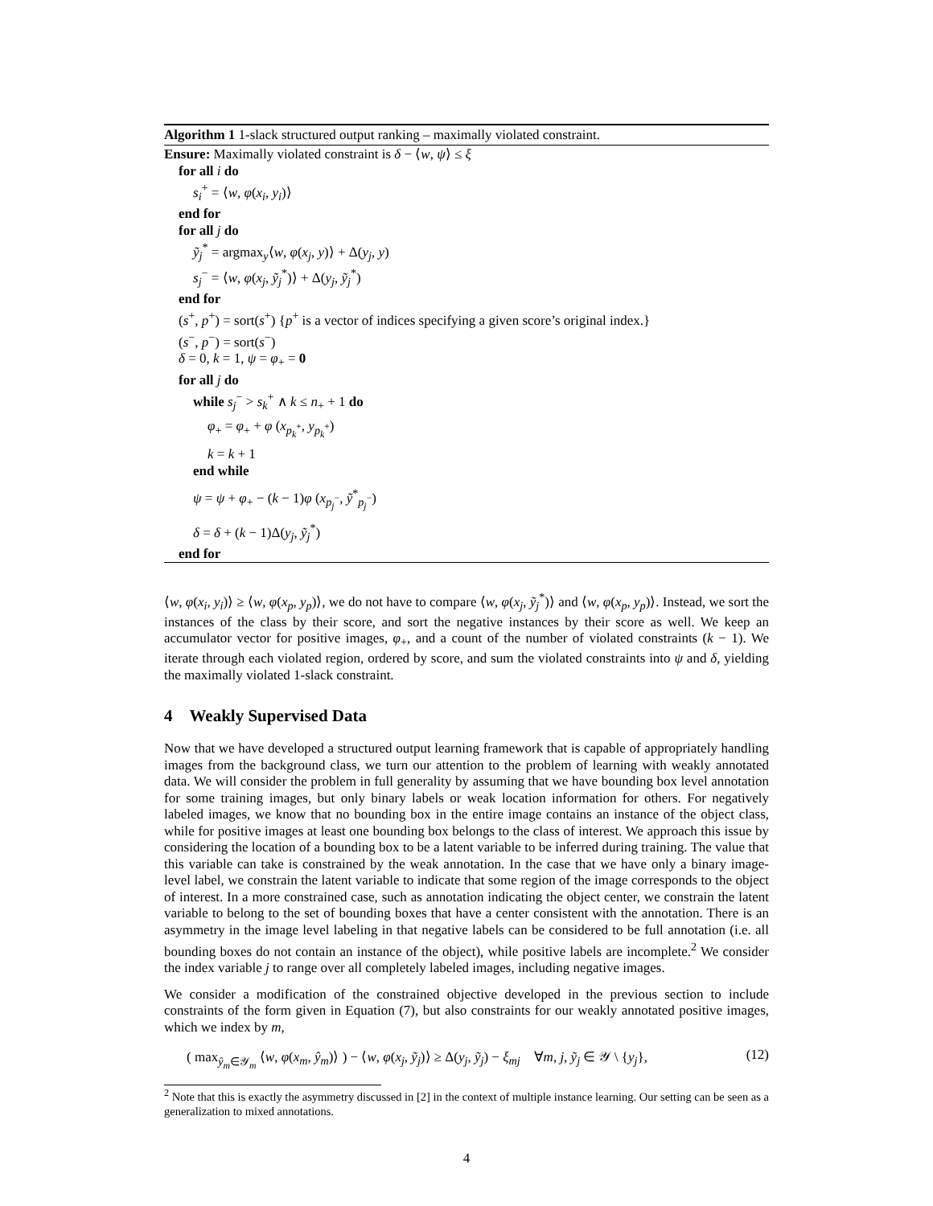Algorithm 1 1-slack structured output ranking – maximally violated constraint.
Ensure: Maximally violated constraint is δ − ⟨w, ψ⟩ ≤ ξ
for all i do
s<sub>i</sub><sup>+</sup> = ⟨w, φ(x<sub>i</sub>, y<sub>i</sub>)⟩
end for
for all j do
ỹ<sub>j</sub><sup>*</sup> = argmax<sub>y</sub>⟨w, φ(x<sub>j</sub>, y)⟩ + Δ(y<sub>j</sub>, y)
s<sub>j</sub><sup>−</sup> = ⟨w, φ(x<sub>j</sub>, ỹ<sub>j</sub><sup>*</sup>)⟩ + Δ(y<sub>j</sub>, ỹ<sub>j</sub><sup>*</sup>)
end for
(s<sup>+</sup>, p<sup>+</sup>) = sort(s<sup>+</sup>) {p<sup>+</sup> is a vector of indices specifying a given score’s original index.}
(s<sup>−</sup>, p<sup>−</sup>) = sort(s<sup>−</sup>)
δ = 0, k = 1, ψ = φ<sub>+</sub> = 0
for all j do
while s<sub>j</sub><sup>−</sup> > s<sub>k</sub><sup>+</sup> ∧ k ≤ n<sub>+</sub> + 1 do
φ<sub>+</sub> = φ<sub>+</sub> + φ (x<sub>p<sub>k</sub><sup>+</sup></sub>, y<sub>p<sub>k</sub><sup>+</sup></sub>)
k = k + 1
end while
ψ = ψ + φ<sub>+</sub> − (k − 1)φ (x<sub>p<sub>j</sub><sup>−</sup></sub>, ỹ<sup>*</sup><sub>p<sub>j</sub><sup>−</sup></sub>)
δ = δ + (k − 1)Δ(y<sub>j</sub>, ỹ<sub>j</sub><sup>*</sup>)
end for
⟨w, φ(x<sub>i</sub>, y<sub>i</sub>)⟩ ≥ ⟨w, φ(x<sub>p</sub>, y<sub>p</sub>)⟩, we do not have to compare ⟨w, φ(x<sub>j</sub>, ỹ<sub>j</sub><sup>*</sup>)⟩ and ⟨w, φ(x<sub>p</sub>, y<sub>p</sub>)⟩. Instead, we sort the instances of the class by their score, and sort the negative instances by their score as well. We keep an accumulator vector for positive images, φ<sub>+</sub>, and a count of the number of violated constraints (k − 1). We iterate through each violated region, ordered by score, and sum the violated constraints into ψ and δ, yielding the maximally violated 1-slack constraint.
4 Weakly Supervised Data
Now that we have developed a structured output learning framework that is capable of appropriately handling images from the background class, we turn our attention to the problem of learning with weakly annotated data. We will consider the problem in full generality by assuming that we have bounding box level annotation for some training images, but only binary labels or weak location information for others. For negatively labeled images, we know that no bounding box in the entire image contains an instance of the object class, while for positive images at least one bounding box belongs to the class of interest. We approach this issue by considering the location of a bounding box to be a latent variable to be inferred during training. The value that this variable can take is constrained by the weak annotation. In the case that we have only a binary image-level label, we constrain the latent variable to indicate that some region of the image corresponds to the object of interest. In a more constrained case, such as annotation indicating the object center, we constrain the latent variable to belong to the set of bounding boxes that have a center consistent with the annotation. There is an asymmetry in the image level labeling in that negative labels can be considered to be full annotation (i.e. all bounding boxes do not contain an instance of the object), while positive labels are incomplete.<sup>2</sup> We consider the index variable j to range over all completely labeled images, including negative images.
We consider a modification of the constrained objective developed in the previous section to include constraints of the form given in Equation (7), but also constraints for our weakly annotated positive images, which we index by m,
( max<sub>ŷ<sub>m</sub>∈𝒴<sub>m</sub></sub> ⟨w, φ(x<sub>m</sub>, ŷ<sub>m</sub>)⟩ ) − ⟨w, φ(x<sub>j</sub>, ỹ<sub>j</sub>)⟩ ≥ Δ(y<sub>j</sub>, ỹ<sub>j</sub>) − ξ<sub>mj</sub> ∀m, j, ỹ<sub>j</sub> ∈ 𝒴 \ {y<sub>j</sub>}, (12)
<sup>2</sup> Note that this is exactly the asymmetry discussed in [2] in the context of multiple instance learning. Our setting can be seen as a generalization to mixed annotations.
4